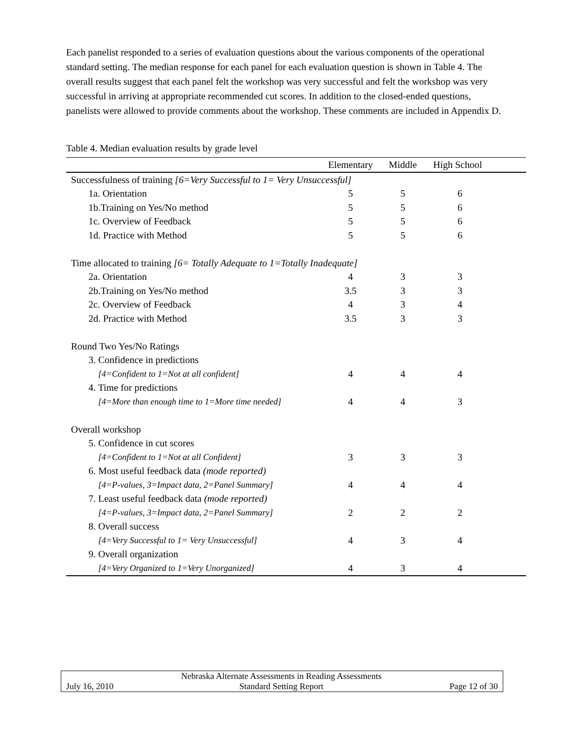Each panelist responded to a series of evaluation questions about the various components of the operational standard setting. The median response for each panel for each evaluation question is shown in Table 4. The overall results suggest that each panel felt the workshop was very successful and felt the workshop was very successful in arriving at appropriate recommended cut scores. In addition to the closed-ended questions, panelists were allowed to provide comments about the workshop. These comments are included in Appendix D.
Table 4. Median evaluation results by grade level
| | Elementary | Middle | High School | |
| --- | --- | --- | --- | --- |
| Successfulness of training [6=Very Successful to 1= Very Unsuccessful] | | | | |
| 1a. Orientation | 5 | 5 | 6 | |
| 1b.Training on Yes/No method | 5 | 5 | 6 | |
| 1c. Overview of Feedback | 5 | 5 | 6 | |
| 1d. Practice with Method | 5 | 5 | 6 | |
| Time allocated to training [6= Totally Adequate to 1=Totally Inadequate] | | | | |
| 2a. Orientation | 4 | 3 | 3 | |
| 2b.Training on Yes/No method | 3.5 | 3 | 3 | |
| 2c. Overview of Feedback | 4 | 3 | 4 | |
| 2d. Practice with Method | 3.5 | 3 | 3 | |
| Round Two Yes/No Ratings | | | | |
| 3. Confidence in predictions | | | | |
| [4=Confident to 1=Not at all confident] | 4 | 4 | 4 | |
| 4. Time for predictions | | | | |
| [4=More than enough time to 1=More time needed] | 4 | 4 | 3 | |
| Overall workshop | | | | |
| 5. Confidence in cut scores | | | | |
| [4=Confident to 1=Not at all Confident] | 3 | 3 | 3 | |
| 6. Most useful feedback data (mode reported) | | | | |
| [4=P-values, 3=Impact data, 2=Panel Summary] | 4 | 4 | 4 | |
| 7. Least useful feedback data (mode reported) | | | | |
| [4=P-values, 3=Impact data, 2=Panel Summary] | 2 | 2 | 2 | |
| 8. Overall success | | | | |
| [4=Very Successful to 1= Very Unsuccessful] | 4 | 3 | 4 | |
| 9. Overall organization | | | | |
| [4=Very Organized to 1=Very Unorganized] | 4 | 3 | 4 | |
| | Nebraska Alternate Assessments in Reading Assessments | |
| July 16, 2010 | Standard Setting Report | Page 12 of 30 |